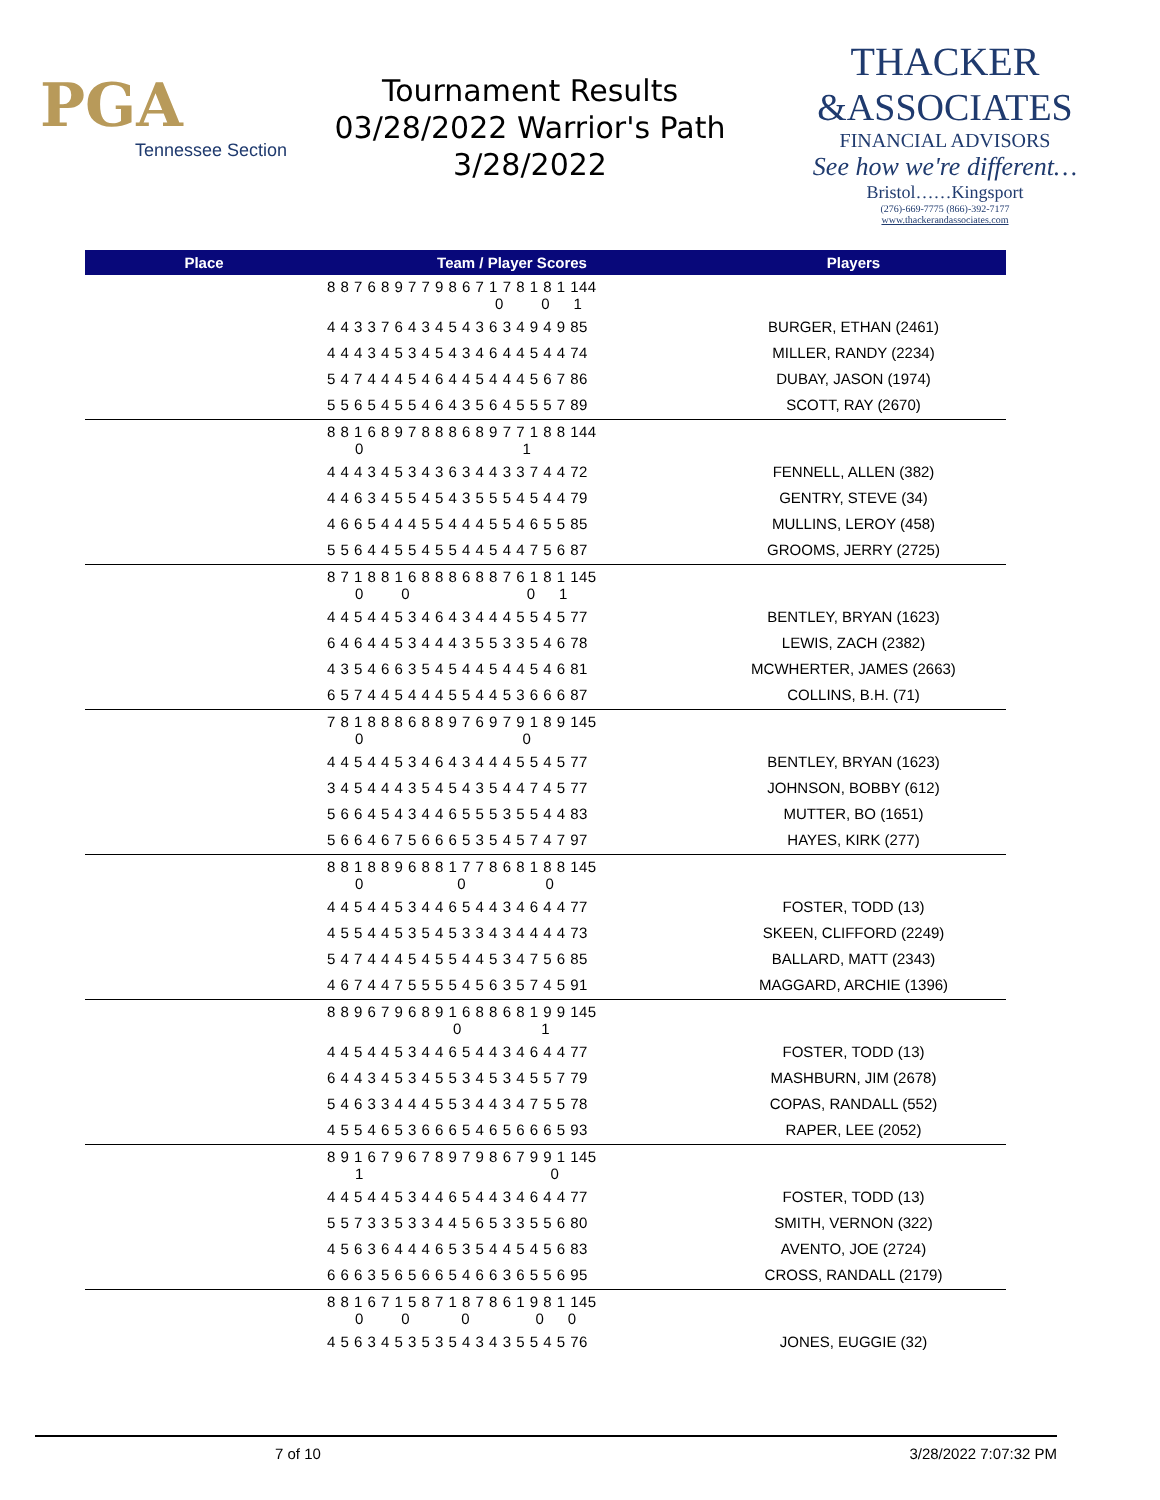PGA
Tennessee Section
Tournament Results
03/28/2022 Warrior's Path
3/28/2022
THACKER
&ASSOCIATES
FINANCIAL ADVISORS
See how we're different…
Bristol……Kingsport
(276)-669-7775 (866)-392-7177
www.thackerandassociates.com
| Place | Team / Player Scores | Players |
| --- | --- | --- |
| | 8 8 7 6 8 9 7 7 9 8 6 7 1 7 8 1 8 1 144 0 0 1 | |
| | 4 4 3 3 7 6 4 3 4 5 4 3 6 3 4 9 4 9 85 | BURGER, ETHAN (2461) |
| | 4 4 4 3 4 5 3 4 5 4 3 4 6 4 4 5 4 4 74 | MILLER, RANDY (2234) |
| | 5 4 7 4 4 4 5 4 6 4 4 5 4 4 4 5 6 7 86 | DUBAY, JASON (1974) |
| | 5 5 6 5 4 5 5 4 6 4 3 5 6 4 5 5 5 7 89 | SCOTT, RAY (2670) |
| | 8 8 1 6 8 9 7 8 8 8 6 8 9 7 7 1 8 8 144 0 1 | |
| | 4 4 4 3 4 5 3 4 3 6 3 4 4 3 3 7 4 4 72 | FENNELL, ALLEN (382) |
| | 4 4 6 3 4 5 5 4 5 4 3 5 5 5 4 5 4 4 79 | GENTRY, STEVE (34) |
| | 4 6 6 5 4 4 4 5 5 4 4 4 5 5 4 6 5 5 85 | MULLINS, LEROY (458) |
| | 5 5 6 4 4 5 5 4 5 5 4 4 5 4 4 7 5 6 87 | GROOMS, JERRY (2725) |
| | 8 7 1 8 8 1 6 8 8 8 6 8 8 7 6 1 8 1 145 0 0 0 1 | |
| | 4 4 5 4 4 5 3 4 6 4 3 4 4 4 5 5 4 5 77 | BENTLEY, BRYAN (1623) |
| | 6 4 6 4 4 5 3 4 4 4 3 5 5 3 3 5 4 6 78 | LEWIS, ZACH (2382) |
| | 4 3 5 4 6 6 3 5 4 5 4 4 5 4 4 5 4 6 81 | MCWHERTER, JAMES (2663) |
| | 6 5 7 4 4 5 4 4 4 5 5 4 4 5 3 6 6 6 87 | COLLINS, B.H. (71) |
| | 7 8 1 8 8 8 6 8 8 9 7 6 9 7 9 1 8 9 145 0 0 | |
| | 4 4 5 4 4 5 3 4 6 4 3 4 4 4 5 5 4 5 77 | BENTLEY, BRYAN (1623) |
| | 3 4 5 4 4 4 3 5 4 5 4 3 5 4 4 7 4 5 77 | JOHNSON, BOBBY (612) |
| | 5 6 6 4 5 4 3 4 4 6 5 5 5 3 5 5 4 4 83 | MUTTER, BO (1651) |
| | 5 6 6 4 6 7 5 6 6 6 5 3 5 4 5 7 4 7 97 | HAYES, KIRK (277) |
| | 8 8 1 8 8 9 6 8 8 1 7 7 8 6 8 1 8 8 145 0 0 0 | |
| | 4 4 5 4 4 5 3 4 4 6 5 4 4 3 4 6 4 4 77 | FOSTER, TODD (13) |
| | 4 5 5 4 4 5 3 5 4 5 3 3 4 3 4 4 4 4 73 | SKEEN, CLIFFORD (2249) |
| | 5 4 7 4 4 4 5 4 5 5 4 4 5 3 4 7 5 6 85 | BALLARD, MATT (2343) |
| | 4 6 7 4 4 7 5 5 5 5 4 5 6 3 5 7 4 5 91 | MAGGARD, ARCHIE (1396) |
| | 8 8 9 6 7 9 6 8 9 1 6 8 8 6 8 1 9 9 145 0 1 | |
| | 4 4 5 4 4 5 3 4 4 6 5 4 4 3 4 6 4 4 77 | FOSTER, TODD (13) |
| | 6 4 4 3 4 5 3 4 5 5 3 4 5 3 4 5 5 7 79 | MASHBURN, JIM (2678) |
| | 5 4 6 3 3 4 4 4 5 5 3 4 4 3 4 7 5 5 78 | COPAS, RANDALL (552) |
| | 4 5 5 4 6 5 3 6 6 6 5 4 6 5 6 6 6 5 93 | RAPER, LEE (2052) |
| | 8 9 1 6 7 9 6 7 8 9 7 9 8 6 7 9 9 1 145 1 0 | |
| | 4 4 5 4 4 5 3 4 4 6 5 4 4 3 4 6 4 4 77 | FOSTER, TODD (13) |
| | 5 5 7 3 3 5 3 3 4 4 5 6 5 3 3 5 5 6 80 | SMITH, VERNON (322) |
| | 4 5 6 3 6 4 4 4 6 5 3 5 4 4 5 4 5 6 83 | AVENTO, JOE (2724) |
| | 6 6 6 3 5 6 5 6 6 5 4 6 6 3 6 5 5 6 95 | CROSS, RANDALL (2179) |
| | 8 8 1 6 7 1 5 8 7 1 8 7 8 6 1 9 8 1 145 0 0 0 0 0 | |
| | 4 5 6 3 4 5 3 5 3 5 4 3 4 3 5 5 4 5 76 | JONES, EUGGIE (32) |
7 of 10 3/28/2022 7:07:32 PM